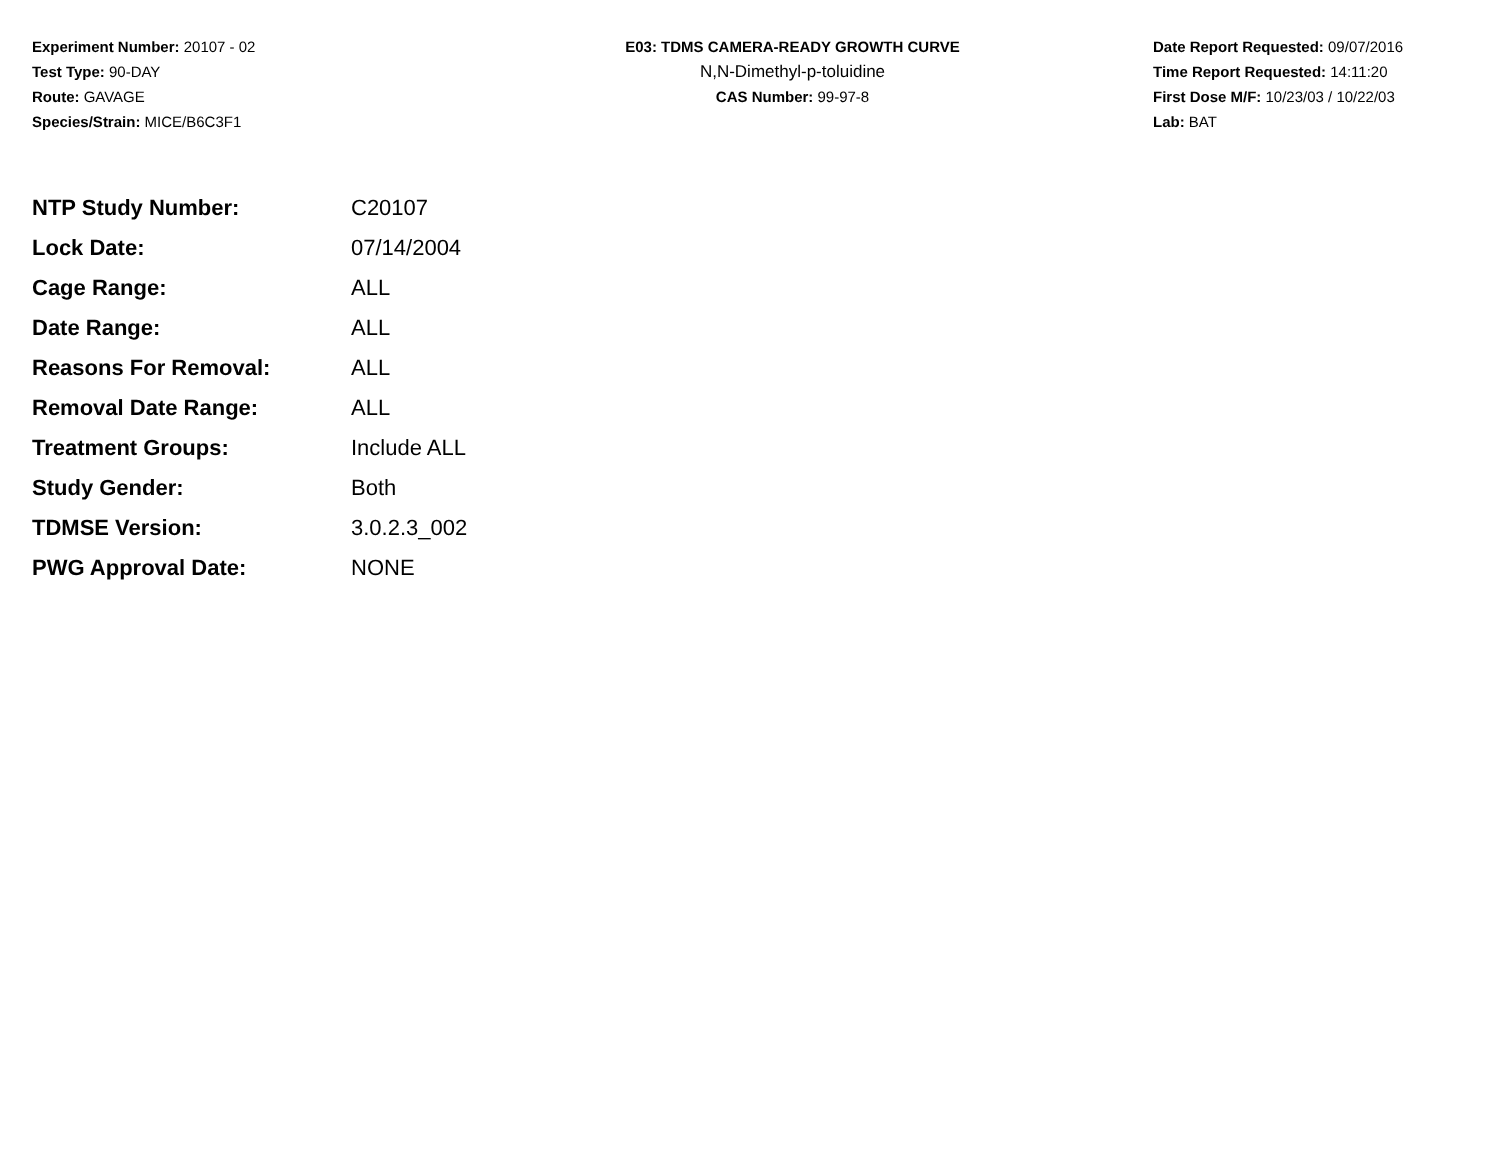Experiment Number: 20107 - 02
Test Type: 90-DAY
Route: GAVAGE
Species/Strain: MICE/B6C3F1
E03: TDMS CAMERA-READY GROWTH CURVE
N,N-Dimethyl-p-toluidine
CAS Number: 99-97-8
Date Report Requested: 09/07/2016
Time Report Requested: 14:11:20
First Dose M/F: 10/23/03 / 10/22/03
Lab: BAT
| NTP Study Number: | C20107 |
| Lock Date: | 07/14/2004 |
| Cage Range: | ALL |
| Date Range: | ALL |
| Reasons For Removal: | ALL |
| Removal Date Range: | ALL |
| Treatment Groups: | Include ALL |
| Study Gender: | Both |
| TDMSE Version: | 3.0.2.3_002 |
| PWG Approval Date: | NONE |